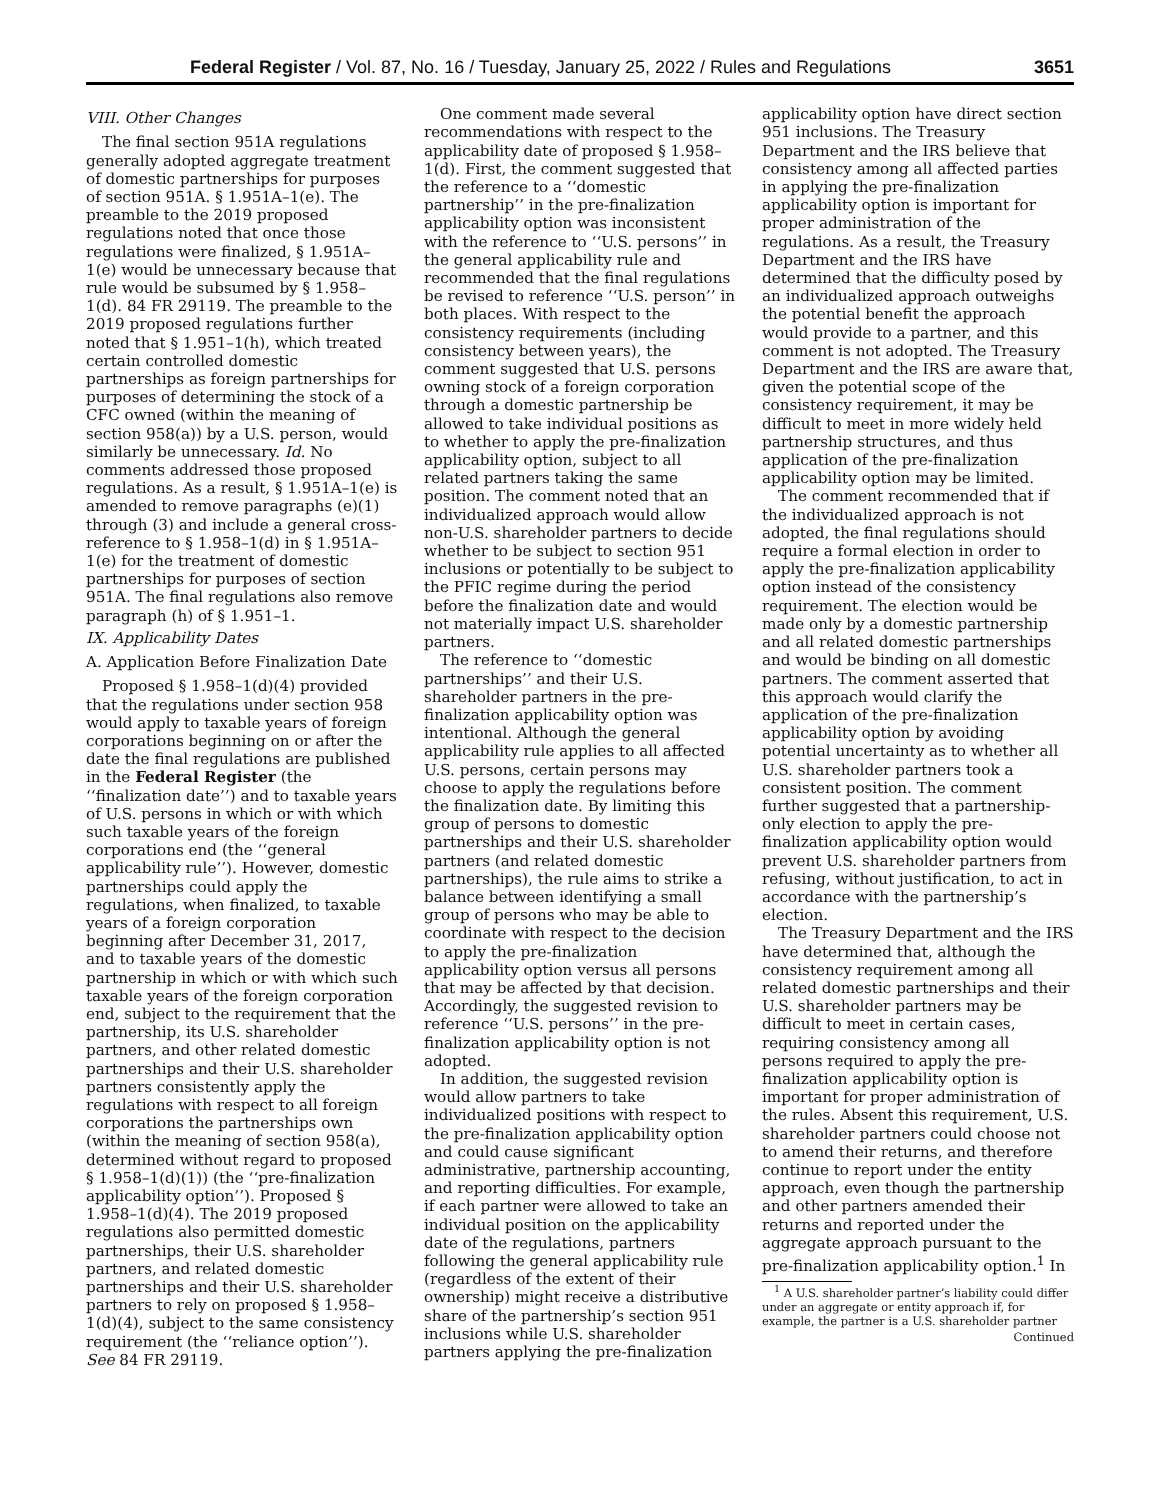Federal Register / Vol. 87, No. 16 / Tuesday, January 25, 2022 / Rules and Regulations 3651
VIII. Other Changes
The final section 951A regulations generally adopted aggregate treatment of domestic partnerships for purposes of section 951A. § 1.951A–1(e). The preamble to the 2019 proposed regulations noted that once those regulations were finalized, § 1.951A–1(e) would be unnecessary because that rule would be subsumed by § 1.958–1(d). 84 FR 29119. The preamble to the 2019 proposed regulations further noted that § 1.951–1(h), which treated certain controlled domestic partnerships as foreign partnerships for purposes of determining the stock of a CFC owned (within the meaning of section 958(a)) by a U.S. person, would similarly be unnecessary. Id. No comments addressed those proposed regulations. As a result, § 1.951A–1(e) is amended to remove paragraphs (e)(1) through (3) and include a general cross-reference to § 1.958–1(d) in § 1.951A–1(e) for the treatment of domestic partnerships for purposes of section 951A. The final regulations also remove paragraph (h) of § 1.951–1.
IX. Applicability Dates
A. Application Before Finalization Date
Proposed § 1.958–1(d)(4) provided that the regulations under section 958 would apply to taxable years of foreign corporations beginning on or after the date the final regulations are published in the Federal Register (the ‘‘finalization date’’) and to taxable years of U.S. persons in which or with which such taxable years of the foreign corporations end (the ‘‘general applicability rule’’). However, domestic partnerships could apply the regulations, when finalized, to taxable years of a foreign corporation beginning after December 31, 2017, and to taxable years of the domestic partnership in which or with which such taxable years of the foreign corporation end, subject to the requirement that the partnership, its U.S. shareholder partners, and other related domestic partnerships and their U.S. shareholder partners consistently apply the regulations with respect to all foreign corporations the partnerships own (within the meaning of section 958(a), determined without regard to proposed § 1.958–1(d)(1)) (the ‘‘pre-finalization applicability option’’). Proposed § 1.958–1(d)(4). The 2019 proposed regulations also permitted domestic partnerships, their U.S. shareholder partners, and related domestic partnerships and their U.S. shareholder partners to rely on proposed § 1.958–1(d)(4), subject to the same consistency requirement (the ‘‘reliance option’’). See 84 FR 29119.
One comment made several recommendations with respect to the applicability date of proposed § 1.958–1(d). First, the comment suggested that the reference to a ‘‘domestic partnership’’ in the pre-finalization applicability option was inconsistent with the reference to ‘‘U.S. persons’’ in the general applicability rule and recommended that the final regulations be revised to reference ‘‘U.S. person’’ in both places. With respect to the consistency requirements (including consistency between years), the comment suggested that U.S. persons owning stock of a foreign corporation through a domestic partnership be allowed to take individual positions as to whether to apply the pre-finalization applicability option, subject to all related partners taking the same position. The comment noted that an individualized approach would allow non-U.S. shareholder partners to decide whether to be subject to section 951 inclusions or potentially to be subject to the PFIC regime during the period before the finalization date and would not materially impact U.S. shareholder partners.
The reference to ‘‘domestic partnerships’’ and their U.S. shareholder partners in the pre-finalization applicability option was intentional. Although the general applicability rule applies to all affected U.S. persons, certain persons may choose to apply the regulations before the finalization date. By limiting this group of persons to domestic partnerships and their U.S. shareholder partners (and related domestic partnerships), the rule aims to strike a balance between identifying a small group of persons who may be able to coordinate with respect to the decision to apply the pre-finalization applicability option versus all persons that may be affected by that decision. Accordingly, the suggested revision to reference ‘‘U.S. persons’’ in the pre-finalization applicability option is not adopted.
In addition, the suggested revision would allow partners to take individualized positions with respect to the pre-finalization applicability option and could cause significant administrative, partnership accounting, and reporting difficulties. For example, if each partner were allowed to take an individual position on the applicability date of the regulations, partners following the general applicability rule (regardless of the extent of their ownership) might receive a distributive share of the partnership’s section 951 inclusions while U.S. shareholder partners applying the pre-finalization
applicability option have direct section 951 inclusions. The Treasury Department and the IRS believe that consistency among all affected parties in applying the pre-finalization applicability option is important for proper administration of the regulations. As a result, the Treasury Department and the IRS have determined that the difficulty posed by an individualized approach outweighs the potential benefit the approach would provide to a partner, and this comment is not adopted. The Treasury Department and the IRS are aware that, given the potential scope of the consistency requirement, it may be difficult to meet in more widely held partnership structures, and thus application of the pre-finalization applicability option may be limited.
The comment recommended that if the individualized approach is not adopted, the final regulations should require a formal election in order to apply the pre-finalization applicability option instead of the consistency requirement. The election would be made only by a domestic partnership and all related domestic partnerships and would be binding on all domestic partners. The comment asserted that this approach would clarify the application of the pre-finalization applicability option by avoiding potential uncertainty as to whether all U.S. shareholder partners took a consistent position. The comment further suggested that a partnership-only election to apply the pre-finalization applicability option would prevent U.S. shareholder partners from refusing, without justification, to act in accordance with the partnership’s election.
The Treasury Department and the IRS have determined that, although the consistency requirement among all related domestic partnerships and their U.S. shareholder partners may be difficult to meet in certain cases, requiring consistency among all persons required to apply the pre-finalization applicability option is important for proper administration of the rules. Absent this requirement, U.S. shareholder partners could choose not to amend their returns, and therefore continue to report under the entity approach, even though the partnership and other partners amended their returns and reported under the aggregate approach pursuant to the pre-finalization applicability option.<sup>1</sup> In
<sup>1</sup> A U.S. shareholder partner’s liability could differ under an aggregate or entity approach if, for example, the partner is a U.S. shareholder partner
Continued